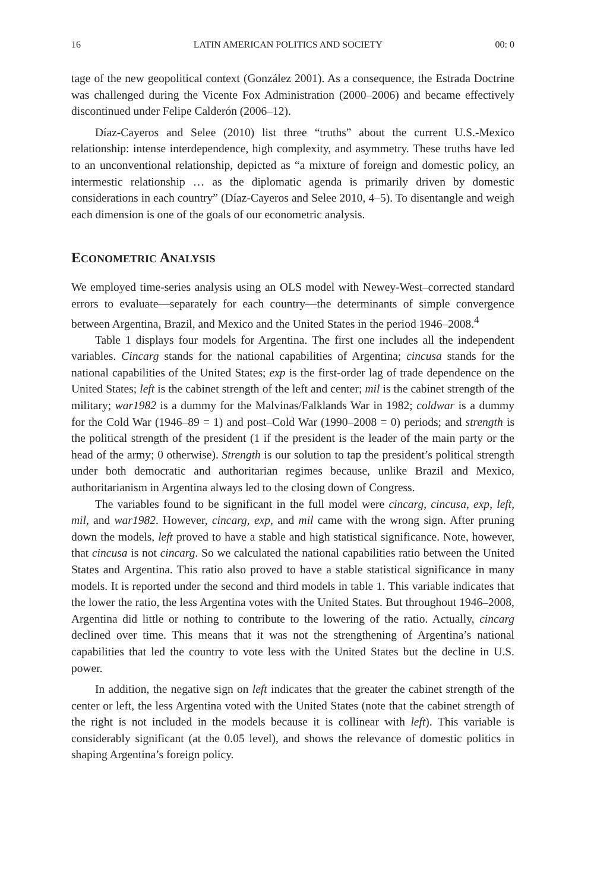16 LATIN AMERICAN POLITICS AND SOCIETY 00: 0
tage of the new geopolitical context (González 2001). As a consequence, the Estrada Doctrine was challenged during the Vicente Fox Administration (2000–2006) and became effectively discontinued under Felipe Calderón (2006–12).
Díaz-Cayeros and Selee (2010) list three “truths” about the current U.S.-Mexico relationship: intense interdependence, high complexity, and asymmetry. These truths have led to an unconventional relationship, depicted as “a mixture of foreign and domestic policy, an intermestic relationship … as the diplomatic agenda is primarily driven by domestic considerations in each country” (Díaz-Cayeros and Selee 2010, 4–5). To disentangle and weigh each dimension is one of the goals of our econometric analysis.
ECONOMETRIC ANALYSIS
We employed time-series analysis using an OLS model with Newey-West–corrected standard errors to evaluate—separately for each country—the determinants of simple convergence between Argentina, Brazil, and Mexico and the United States in the period 1946–2008.<sup>4</sup>
Table 1 displays four models for Argentina. The first one includes all the independent variables. Cincarg stands for the national capabilities of Argentina; cincusa stands for the national capabilities of the United States; exp is the first-order lag of trade dependence on the United States; left is the cabinet strength of the left and center; mil is the cabinet strength of the military; war1982 is a dummy for the Malvinas/Falklands War in 1982; coldwar is a dummy for the Cold War (1946–89 = 1) and post–Cold War (1990–2008 = 0) periods; and strength is the political strength of the president (1 if the president is the leader of the main party or the head of the army; 0 otherwise). Strength is our solution to tap the president’s political strength under both democratic and authoritarian regimes because, unlike Brazil and Mexico, authoritarianism in Argentina always led to the closing down of Congress.
The variables found to be significant in the full model were cincarg, cincusa, exp, left, mil, and war1982. However, cincarg, exp, and mil came with the wrong sign. After pruning down the models, left proved to have a stable and high statistical significance. Note, however, that cincusa is not cincarg. So we calculated the national capabilities ratio between the United States and Argentina. This ratio also proved to have a stable statistical significance in many models. It is reported under the second and third models in table 1. This variable indicates that the lower the ratio, the less Argentina votes with the United States. But throughout 1946–2008, Argentina did little or nothing to contribute to the lowering of the ratio. Actually, cincarg declined over time. This means that it was not the strengthening of Argentina’s national capabilities that led the country to vote less with the United States but the decline in U.S. power.
In addition, the negative sign on left indicates that the greater the cabinet strength of the center or left, the less Argentina voted with the United States (note that the cabinet strength of the right is not included in the models because it is collinear with left). This variable is considerably significant (at the 0.05 level), and shows the relevance of domestic politics in shaping Argentina’s foreign policy.